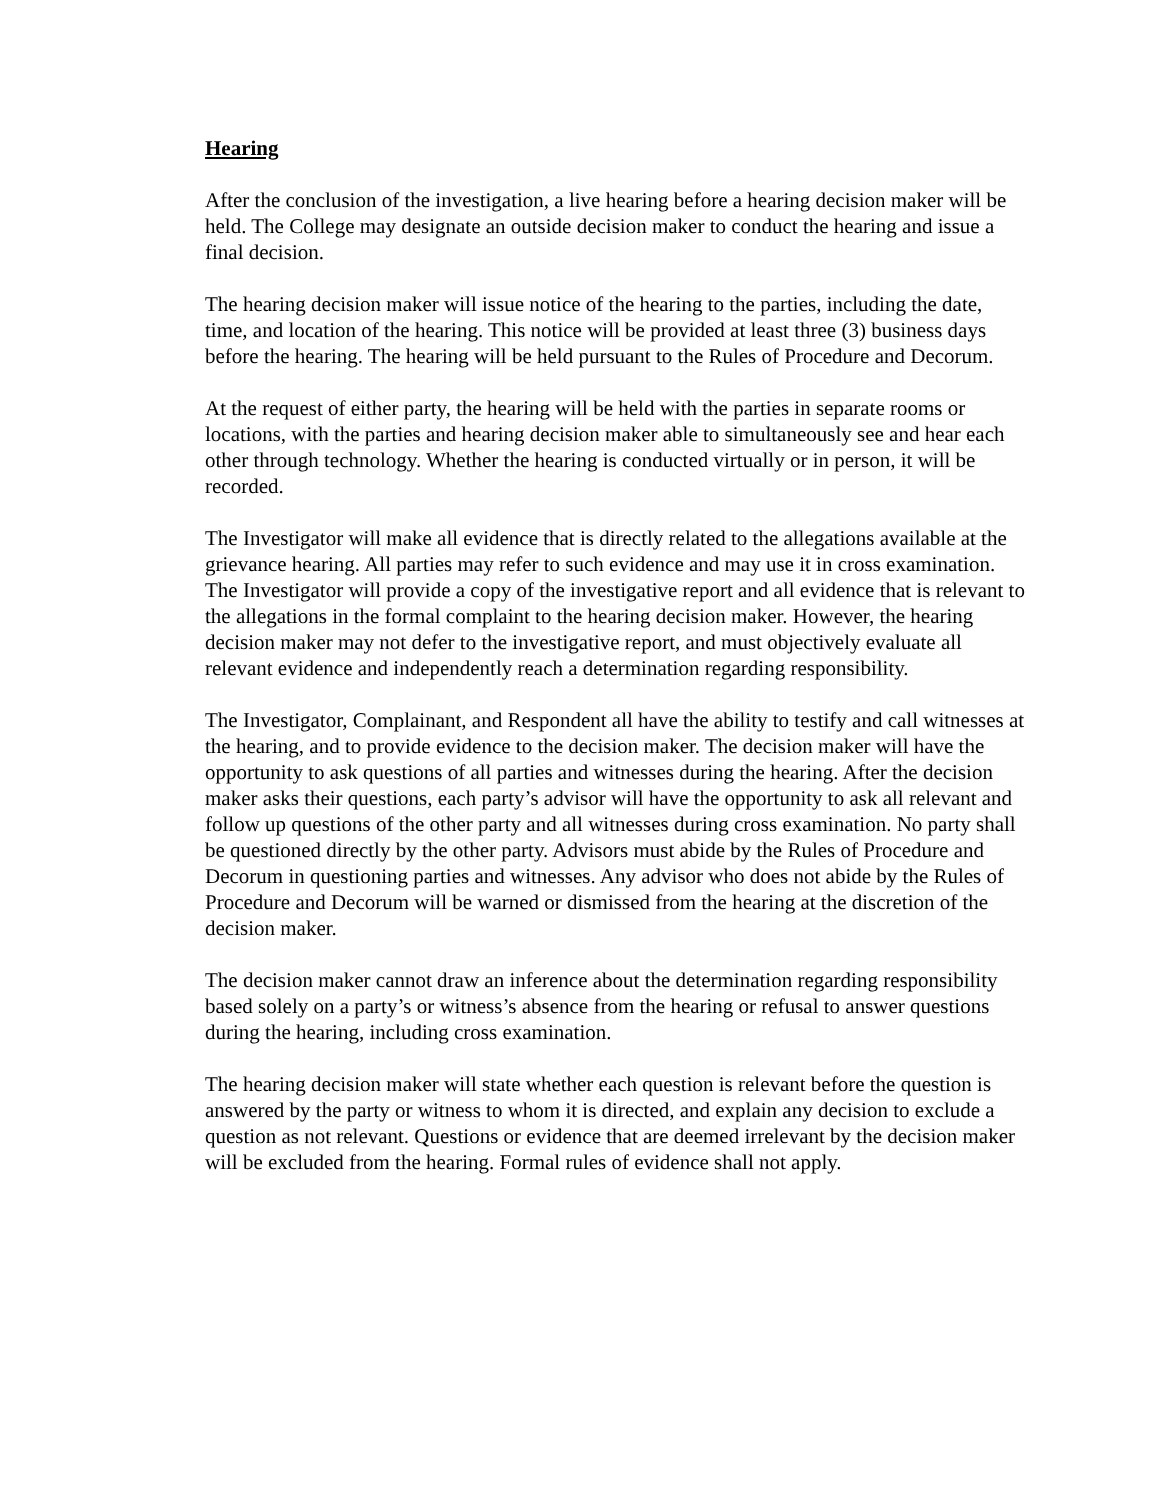Hearing
After the conclusion of the investigation, a live hearing before a hearing decision maker will be held. The College may designate an outside decision maker to conduct the hearing and issue a final decision.
The hearing decision maker will issue notice of the hearing to the parties, including the date, time, and location of the hearing. This notice will be provided at least three (3) business days before the hearing. The hearing will be held pursuant to the Rules of Procedure and Decorum.
At the request of either party, the hearing will be held with the parties in separate rooms or locations, with the parties and hearing decision maker able to simultaneously see and hear each other through technology. Whether the hearing is conducted virtually or in person, it will be recorded.
The Investigator will make all evidence that is directly related to the allegations available at the grievance hearing. All parties may refer to such evidence and may use it in cross examination. The Investigator will provide a copy of the investigative report and all evidence that is relevant to the allegations in the formal complaint to the hearing decision maker. However, the hearing decision maker may not defer to the investigative report, and must objectively evaluate all relevant evidence and independently reach a determination regarding responsibility.
The Investigator, Complainant, and Respondent all have the ability to testify and call witnesses at the hearing, and to provide evidence to the decision maker. The decision maker will have the opportunity to ask questions of all parties and witnesses during the hearing. After the decision maker asks their questions, each party’s advisor will have the opportunity to ask all relevant and follow up questions of the other party and all witnesses during cross examination. No party shall be questioned directly by the other party. Advisors must abide by the Rules of Procedure and Decorum in questioning parties and witnesses. Any advisor who does not abide by the Rules of Procedure and Decorum will be warned or dismissed from the hearing at the discretion of the decision maker.
The decision maker cannot draw an inference about the determination regarding responsibility based solely on a party’s or witness’s absence from the hearing or refusal to answer questions during the hearing, including cross examination.
The hearing decision maker will state whether each question is relevant before the question is answered by the party or witness to whom it is directed, and explain any decision to exclude a question as not relevant. Questions or evidence that are deemed irrelevant by the decision maker will be excluded from the hearing. Formal rules of evidence shall not apply.